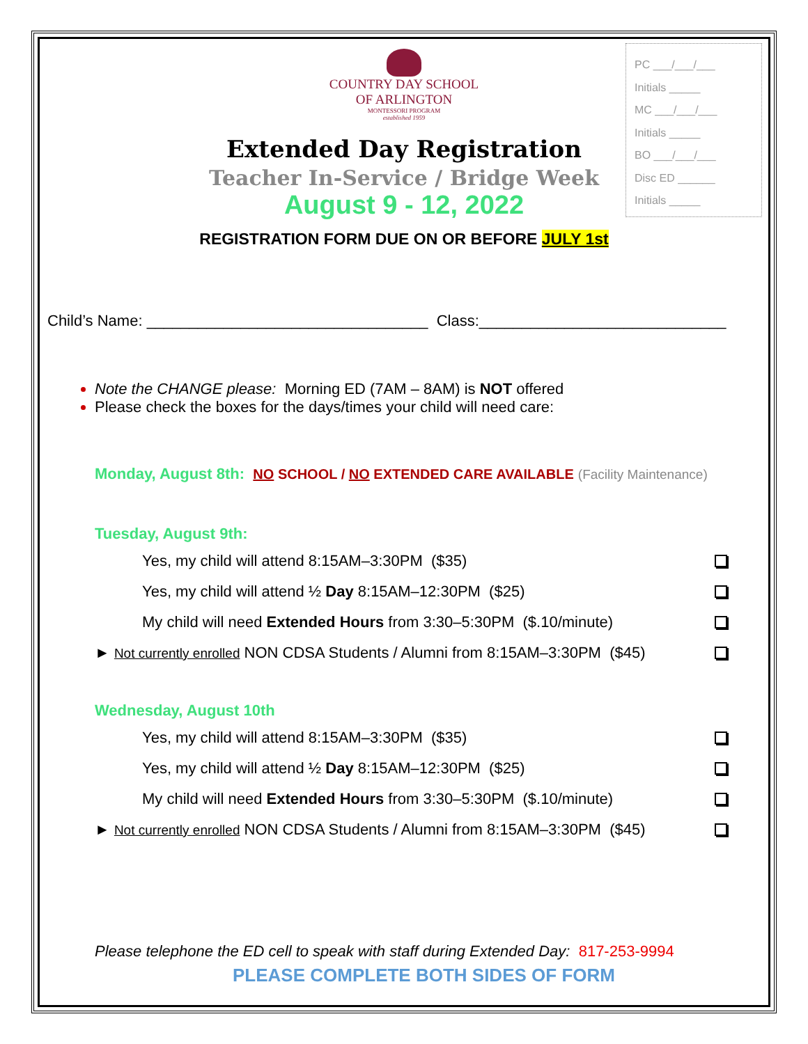PC ___/___/___
Initials _____
MC ___/___/___
Initials _____
BO ___/___/___
Disc ED ______
Initials _____
COUNTRY DAY SCHOOL
OF ARLINGTON
MONTESSORI PROGRAM
established 1959
Extended Day Registration
Teacher In-Service / Bridge Week
August 9 - 12, 2022
REGISTRATION FORM DUE ON OR BEFORE JULY 1st
Child’s Name: _________________________________ Class:_____________________________
Note the CHANGE please: Morning ED (7AM – 8AM) is NOT offered
Please check the boxes for the days/times your child will need care:
Monday, August 8th: NO SCHOOL / NO EXTENDED CARE AVAILABLE (Facility Maintenance)
Tuesday, August 9th:
Yes, my child will attend 8:15AM–3:30PM ($35)
Yes, my child will attend ½ Day 8:15AM–12:30PM ($25)
My child will need Extended Hours from 3:30–5:30PM ($.10/minute)
► Not currently enrolled NON CDSA Students / Alumni from 8:15AM–3:30PM ($45)
Wednesday, August 10th
Yes, my child will attend 8:15AM–3:30PM ($35)
Yes, my child will attend ½ Day 8:15AM–12:30PM ($25)
My child will need Extended Hours from 3:30–5:30PM ($.10/minute)
► Not currently enrolled NON CDSA Students / Alumni from 8:15AM–3:30PM ($45)
Please telephone the ED cell to speak with staff during Extended Day: 817-253-9994
PLEASE COMPLETE BOTH SIDES OF FORM